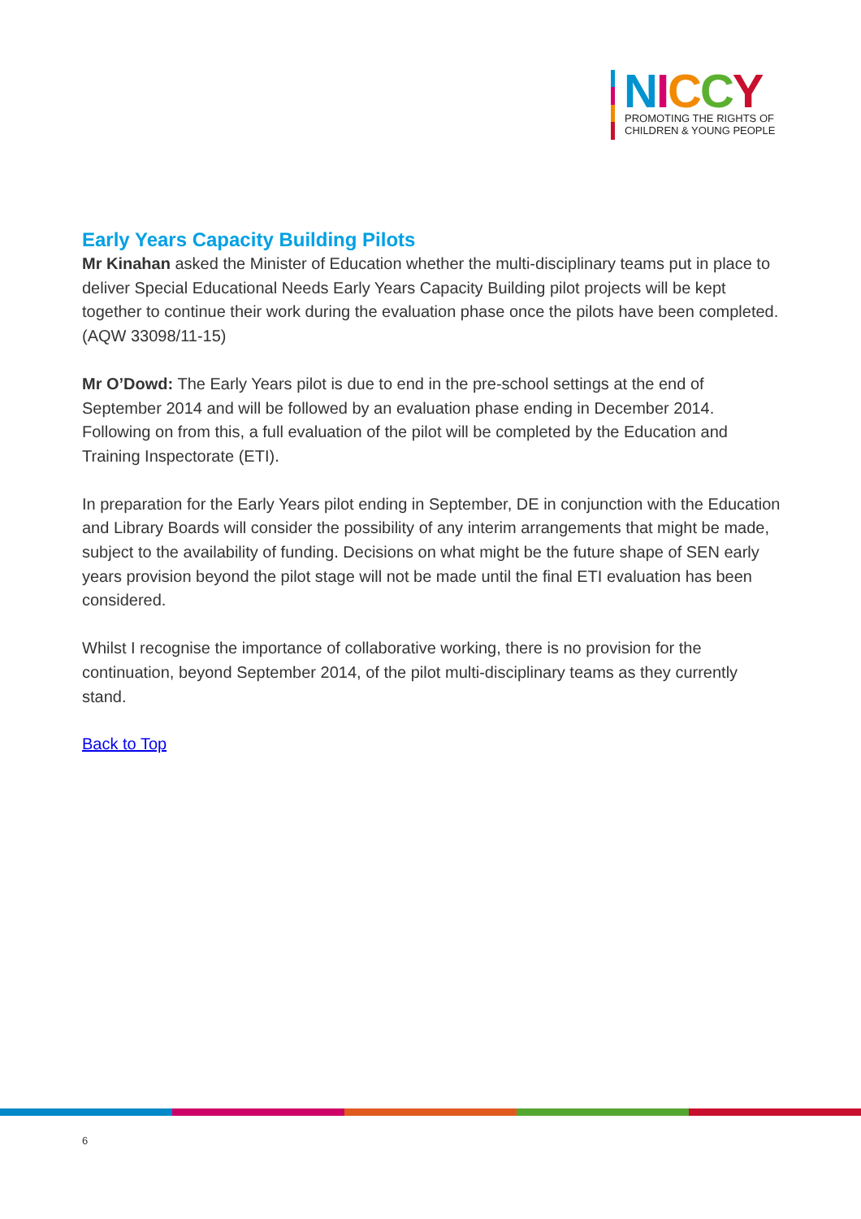NICCY
PROMOTING THE RIGHTS OF
CHILDREN & YOUNG PEOPLE
Early Years Capacity Building Pilots
Mr Kinahan asked the Minister of Education whether the multi-disciplinary teams put in place to deliver Special Educational Needs Early Years Capacity Building pilot projects will be kept together to continue their work during the evaluation phase once the pilots have been completed.
(AQW 33098/11-15)
Mr O’Dowd: The Early Years pilot is due to end in the pre-school settings at the end of September 2014 and will be followed by an evaluation phase ending in December 2014. Following on from this, a full evaluation of the pilot will be completed by the Education and Training Inspectorate (ETI).
In preparation for the Early Years pilot ending in September, DE in conjunction with the Education and Library Boards will consider the possibility of any interim arrangements that might be made, subject to the availability of funding. Decisions on what might be the future shape of SEN early years provision beyond the pilot stage will not be made until the final ETI evaluation has been considered.
Whilst I recognise the importance of collaborative working, there is no provision for the continuation, beyond September 2014, of the pilot multi-disciplinary teams as they currently stand.
Back to Top
6